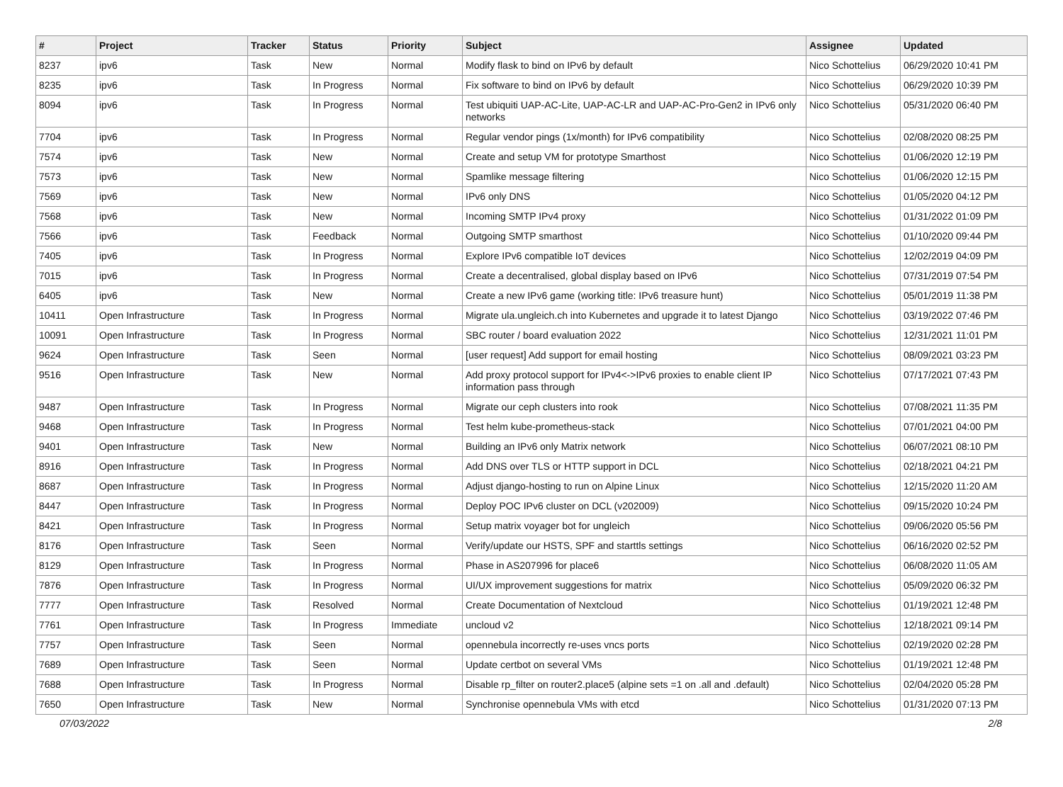| # | Project | Tracker | Status | Priority | Subject | Assignee | Updated |
| --- | --- | --- | --- | --- | --- | --- | --- |
| 8237 | ipv6 | Task | New | Normal | Modify flask to bind on IPv6 by default | Nico Schottelius | 06/29/2020 10:41 PM |
| 8235 | ipv6 | Task | In Progress | Normal | Fix software to bind on IPv6 by default | Nico Schottelius | 06/29/2020 10:39 PM |
| 8094 | ipv6 | Task | In Progress | Normal | Test ubiquiti UAP-AC-Lite, UAP-AC-LR and UAP-AC-Pro-Gen2 in IPv6 only networks | Nico Schottelius | 05/31/2020 06:40 PM |
| 7704 | ipv6 | Task | In Progress | Normal | Regular vendor pings (1x/month) for IPv6 compatibility | Nico Schottelius | 02/08/2020 08:25 PM |
| 7574 | ipv6 | Task | New | Normal | Create and setup VM for prototype Smarthost | Nico Schottelius | 01/06/2020 12:19 PM |
| 7573 | ipv6 | Task | New | Normal | Spamlike message filtering | Nico Schottelius | 01/06/2020 12:15 PM |
| 7569 | ipv6 | Task | New | Normal | IPv6 only DNS | Nico Schottelius | 01/05/2020 04:12 PM |
| 7568 | ipv6 | Task | New | Normal | Incoming SMTP IPv4 proxy | Nico Schottelius | 01/31/2022 01:09 PM |
| 7566 | ipv6 | Task | Feedback | Normal | Outgoing SMTP smarthost | Nico Schottelius | 01/10/2020 09:44 PM |
| 7405 | ipv6 | Task | In Progress | Normal | Explore IPv6 compatible IoT devices | Nico Schottelius | 12/02/2019 04:09 PM |
| 7015 | ipv6 | Task | In Progress | Normal | Create a decentralised, global display based on IPv6 | Nico Schottelius | 07/31/2019 07:54 PM |
| 6405 | ipv6 | Task | New | Normal | Create a new IPv6 game (working title: IPv6 treasure hunt) | Nico Schottelius | 05/01/2019 11:38 PM |
| 10411 | Open Infrastructure | Task | In Progress | Normal | Migrate ula.ungleich.ch into Kubernetes and upgrade it to latest Django | Nico Schottelius | 03/19/2022 07:46 PM |
| 10091 | Open Infrastructure | Task | In Progress | Normal | SBC router / board evaluation 2022 | Nico Schottelius | 12/31/2021 11:01 PM |
| 9624 | Open Infrastructure | Task | Seen | Normal | [user request] Add support for email hosting | Nico Schottelius | 08/09/2021 03:23 PM |
| 9516 | Open Infrastructure | Task | New | Normal | Add proxy protocol support for IPv4<->IPv6 proxies to enable client IP information pass through | Nico Schottelius | 07/17/2021 07:43 PM |
| 9487 | Open Infrastructure | Task | In Progress | Normal | Migrate our ceph clusters into rook | Nico Schottelius | 07/08/2021 11:35 PM |
| 9468 | Open Infrastructure | Task | In Progress | Normal | Test helm kube-prometheus-stack | Nico Schottelius | 07/01/2021 04:00 PM |
| 9401 | Open Infrastructure | Task | New | Normal | Building an IPv6 only Matrix network | Nico Schottelius | 06/07/2021 08:10 PM |
| 8916 | Open Infrastructure | Task | In Progress | Normal | Add DNS over TLS or HTTP support in DCL | Nico Schottelius | 02/18/2021 04:21 PM |
| 8687 | Open Infrastructure | Task | In Progress | Normal | Adjust django-hosting to run on Alpine Linux | Nico Schottelius | 12/15/2020 11:20 AM |
| 8447 | Open Infrastructure | Task | In Progress | Normal | Deploy POC IPv6 cluster on DCL (v202009) | Nico Schottelius | 09/15/2020 10:24 PM |
| 8421 | Open Infrastructure | Task | In Progress | Normal | Setup matrix voyager bot for ungleich | Nico Schottelius | 09/06/2020 05:56 PM |
| 8176 | Open Infrastructure | Task | Seen | Normal | Verify/update our HSTS, SPF and starttls settings | Nico Schottelius | 06/16/2020 02:52 PM |
| 8129 | Open Infrastructure | Task | In Progress | Normal | Phase in AS207996 for place6 | Nico Schottelius | 06/08/2020 11:05 AM |
| 7876 | Open Infrastructure | Task | In Progress | Normal | UI/UX improvement suggestions for matrix | Nico Schottelius | 05/09/2020 06:32 PM |
| 7777 | Open Infrastructure | Task | Resolved | Normal | Create Documentation of Nextcloud | Nico Schottelius | 01/19/2021 12:48 PM |
| 7761 | Open Infrastructure | Task | In Progress | Immediate | uncloud v2 | Nico Schottelius | 12/18/2021 09:14 PM |
| 7757 | Open Infrastructure | Task | Seen | Normal | opennebula incorrectly re-uses vncs ports | Nico Schottelius | 02/19/2020 02:28 PM |
| 7689 | Open Infrastructure | Task | Seen | Normal | Update certbot on several VMs | Nico Schottelius | 01/19/2021 12:48 PM |
| 7688 | Open Infrastructure | Task | In Progress | Normal | Disable rp_filter on router2.place5 (alpine sets =1 on .all and .default) | Nico Schottelius | 02/04/2020 05:28 PM |
| 7650 | Open Infrastructure | Task | New | Normal | Synchronise opennebula VMs with etcd | Nico Schottelius | 01/31/2020 07:13 PM |
07/03/2022 2/8